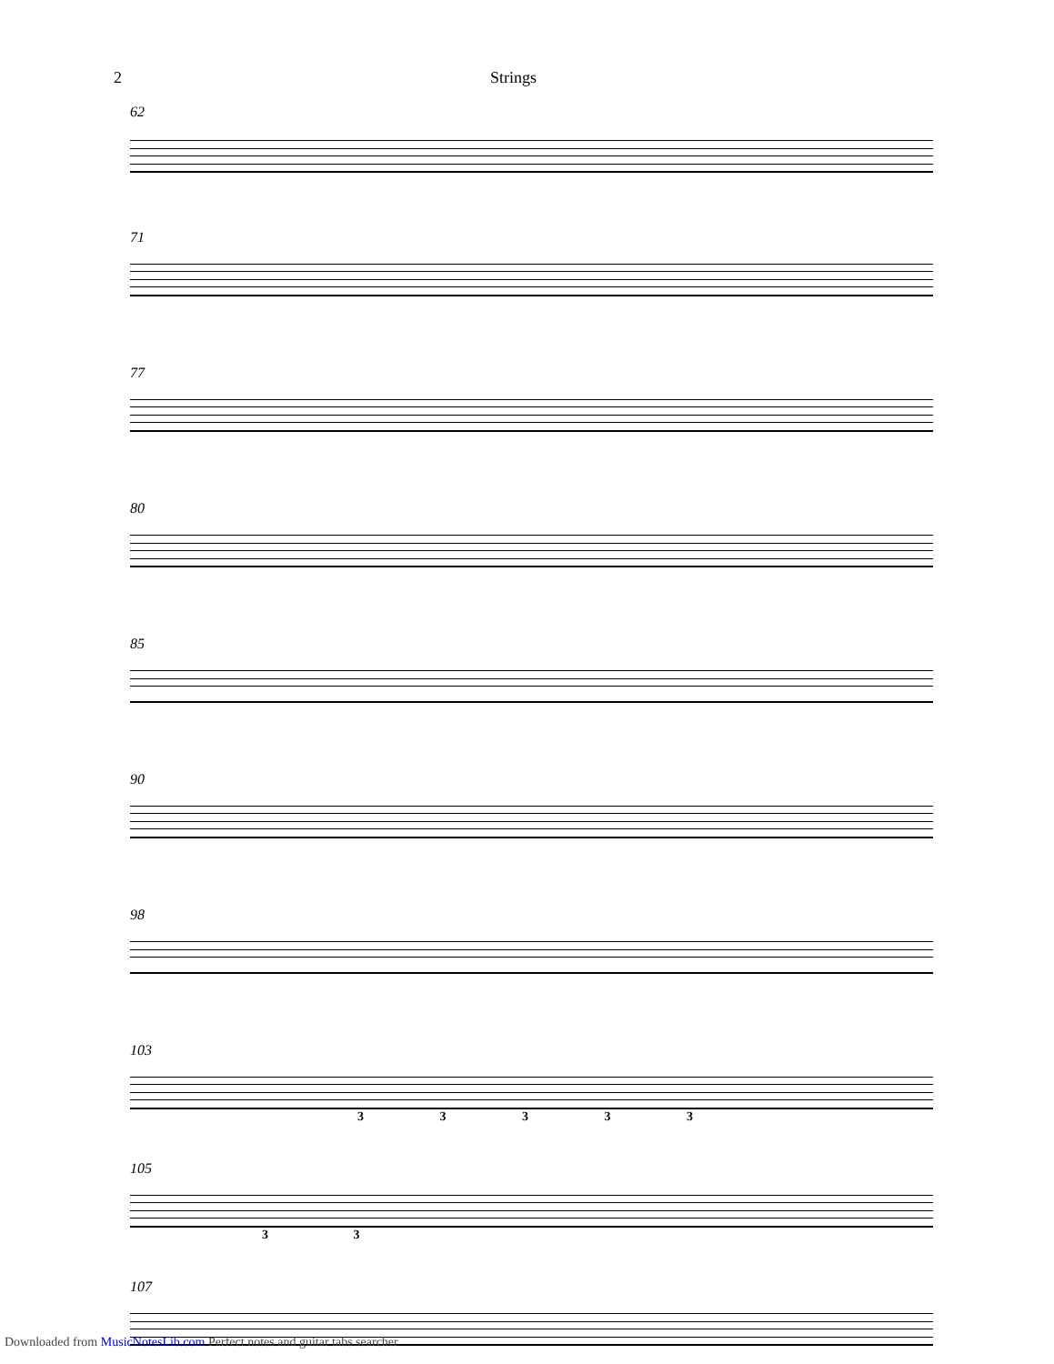2 Strings
62
71
77
80
85
90
98
103
3 3 3 3 3
105
3 3
107
Downloaded from MusicNotesLib.com Perfect notes and guitar tabs searcher